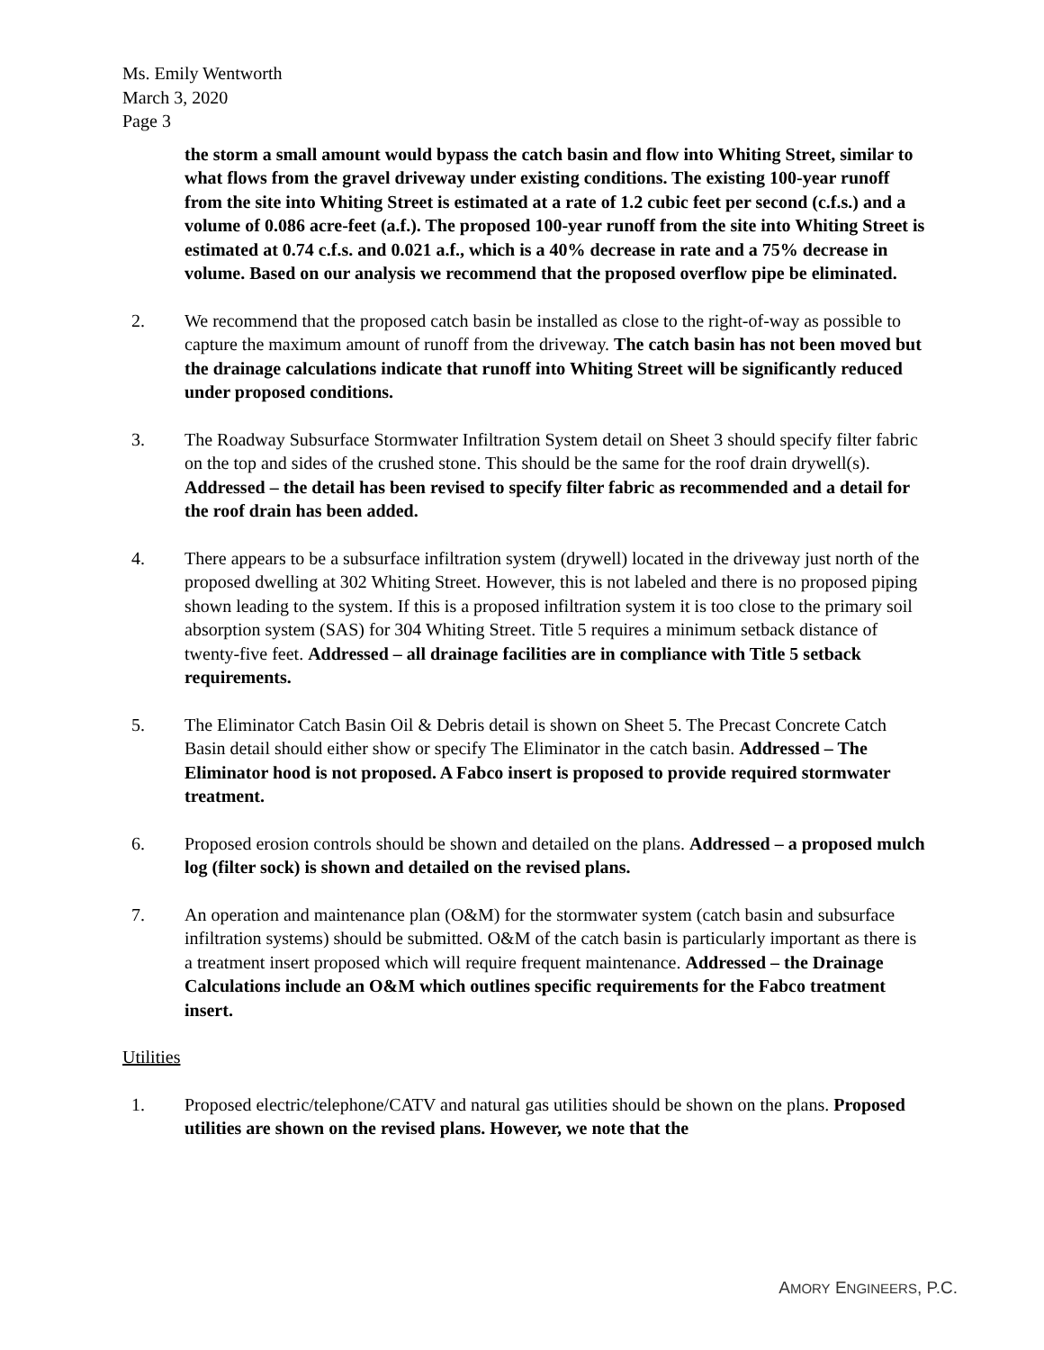Ms. Emily Wentworth
March 3, 2020
Page 3
the storm a small amount would bypass the catch basin and flow into Whiting Street, similar to what flows from the gravel driveway under existing conditions. The existing 100-year runoff from the site into Whiting Street is estimated at a rate of 1.2 cubic feet per second (c.f.s.) and a volume of 0.086 acre-feet (a.f.). The proposed 100-year runoff from the site into Whiting Street is estimated at 0.74 c.f.s. and 0.021 a.f., which is a 40% decrease in rate and a 75% decrease in volume. Based on our analysis we recommend that the proposed overflow pipe be eliminated.
2. We recommend that the proposed catch basin be installed as close to the right-of-way as possible to capture the maximum amount of runoff from the driveway. The catch basin has not been moved but the drainage calculations indicate that runoff into Whiting Street will be significantly reduced under proposed conditions.
3. The Roadway Subsurface Stormwater Infiltration System detail on Sheet 3 should specify filter fabric on the top and sides of the crushed stone. This should be the same for the roof drain drywell(s). Addressed – the detail has been revised to specify filter fabric as recommended and a detail for the roof drain has been added.
4. There appears to be a subsurface infiltration system (drywell) located in the driveway just north of the proposed dwelling at 302 Whiting Street. However, this is not labeled and there is no proposed piping shown leading to the system. If this is a proposed infiltration system it is too close to the primary soil absorption system (SAS) for 304 Whiting Street. Title 5 requires a minimum setback distance of twenty-five feet. Addressed – all drainage facilities are in compliance with Title 5 setback requirements.
5. The Eliminator Catch Basin Oil & Debris detail is shown on Sheet 5. The Precast Concrete Catch Basin detail should either show or specify The Eliminator in the catch basin. Addressed – The Eliminator hood is not proposed. A Fabco insert is proposed to provide required stormwater treatment.
6. Proposed erosion controls should be shown and detailed on the plans. Addressed – a proposed mulch log (filter sock) is shown and detailed on the revised plans.
7. An operation and maintenance plan (O&M) for the stormwater system (catch basin and subsurface infiltration systems) should be submitted. O&M of the catch basin is particularly important as there is a treatment insert proposed which will require frequent maintenance. Addressed – the Drainage Calculations include an O&M which outlines specific requirements for the Fabco treatment insert.
Utilities
1. Proposed electric/telephone/CATV and natural gas utilities should be shown on the plans. Proposed utilities are shown on the revised plans. However, we note that the
AMORY ENGINEERS, P.C.